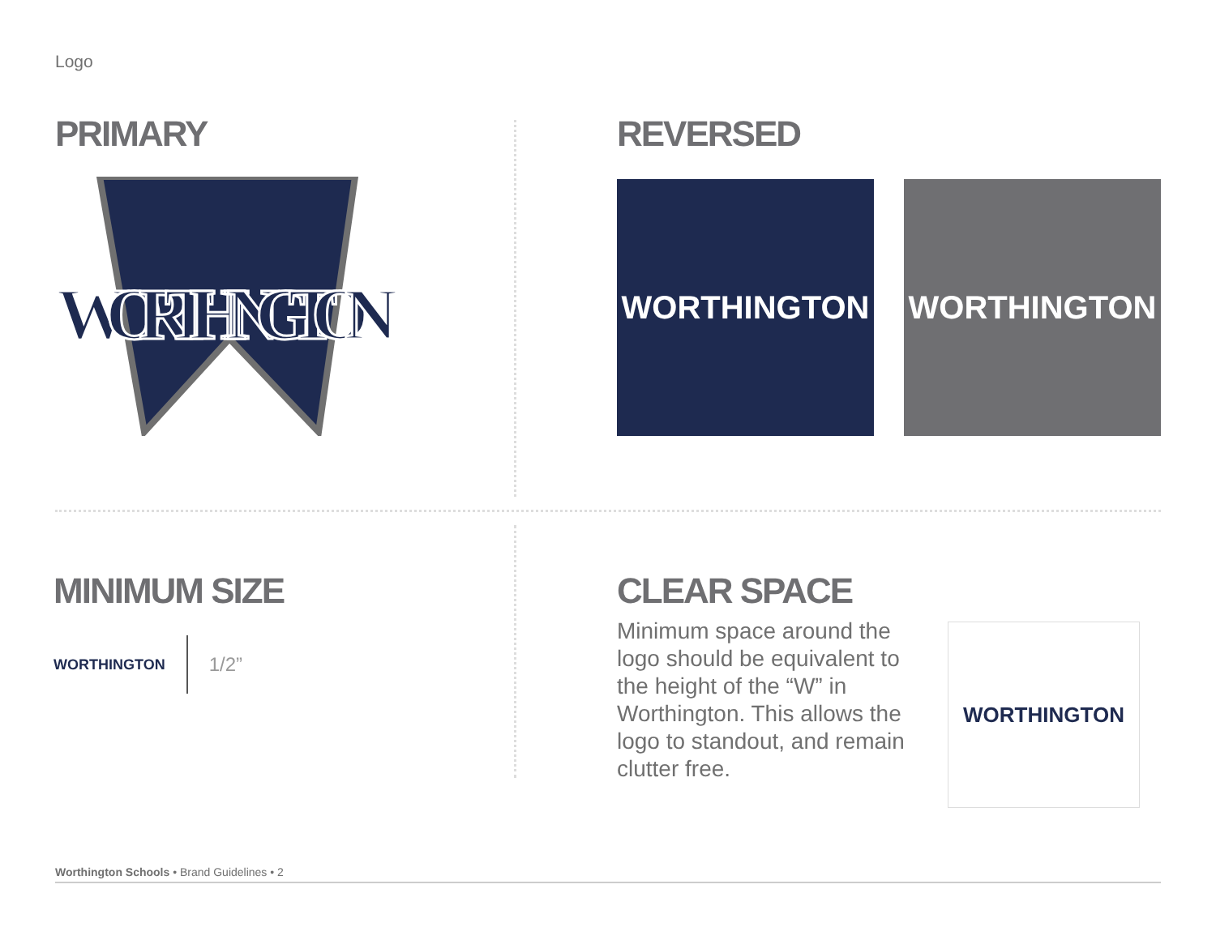Logo
PRIMARY
WORTHINGTON
REVERSED
WORTHINGTON WORTHINGTON
MINIMUM SIZE
WORTHINGTON 1/2”
CLEAR SPACE
Minimum space around the logo should be equivalent to the height of the “W” in Worthington. This allows the logo to standout, and remain clutter free.
WORTHINGTON
Worthington Schools • Brand Guidelines • 2